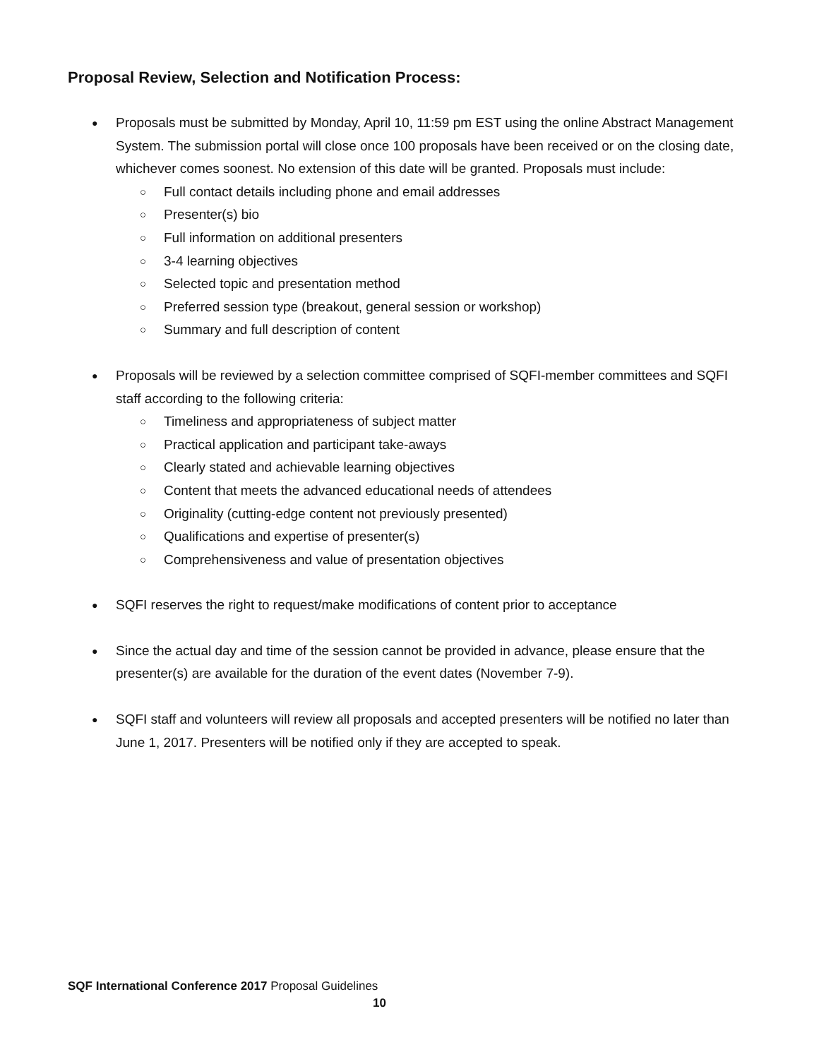Proposal Review, Selection and Notification Process:
●
Proposals must be submitted by Monday, April 10, 11:59 pm EST using the online Abstract Management System. The submission portal will close once 100 proposals have been received or on the closing date, whichever comes soonest. No extension of this date will be granted. Proposals must include:
○ Full contact details including phone and email addresses
○ Presenter(s) bio
○ Full information on additional presenters
○ 3-4 learning objectives
○ Selected topic and presentation method
○ Preferred session type (breakout, general session or workshop)
○ Summary and full description of content
●
Proposals will be reviewed by a selection committee comprised of SQFI-member committees and SQFI staff according to the following criteria:
○ Timeliness and appropriateness of subject matter
○ Practical application and participant take-aways
○ Clearly stated and achievable learning objectives
○ Content that meets the advanced educational needs of attendees
○ Originality (cutting-edge content not previously presented)
○ Qualifications and expertise of presenter(s)
○ Comprehensiveness and value of presentation objectives
●
SQFI reserves the right to request/make modifications of content prior to acceptance
●
Since the actual day and time of the session cannot be provided in advance, please ensure that the presenter(s) are available for the duration of the event dates (November 7-9).
●
SQFI staff and volunteers will review all proposals and accepted presenters will be notified no later than June 1, 2017. Presenters will be notified only if they are accepted to speak.
SQF International Conference 2017 Proposal Guidelines
10